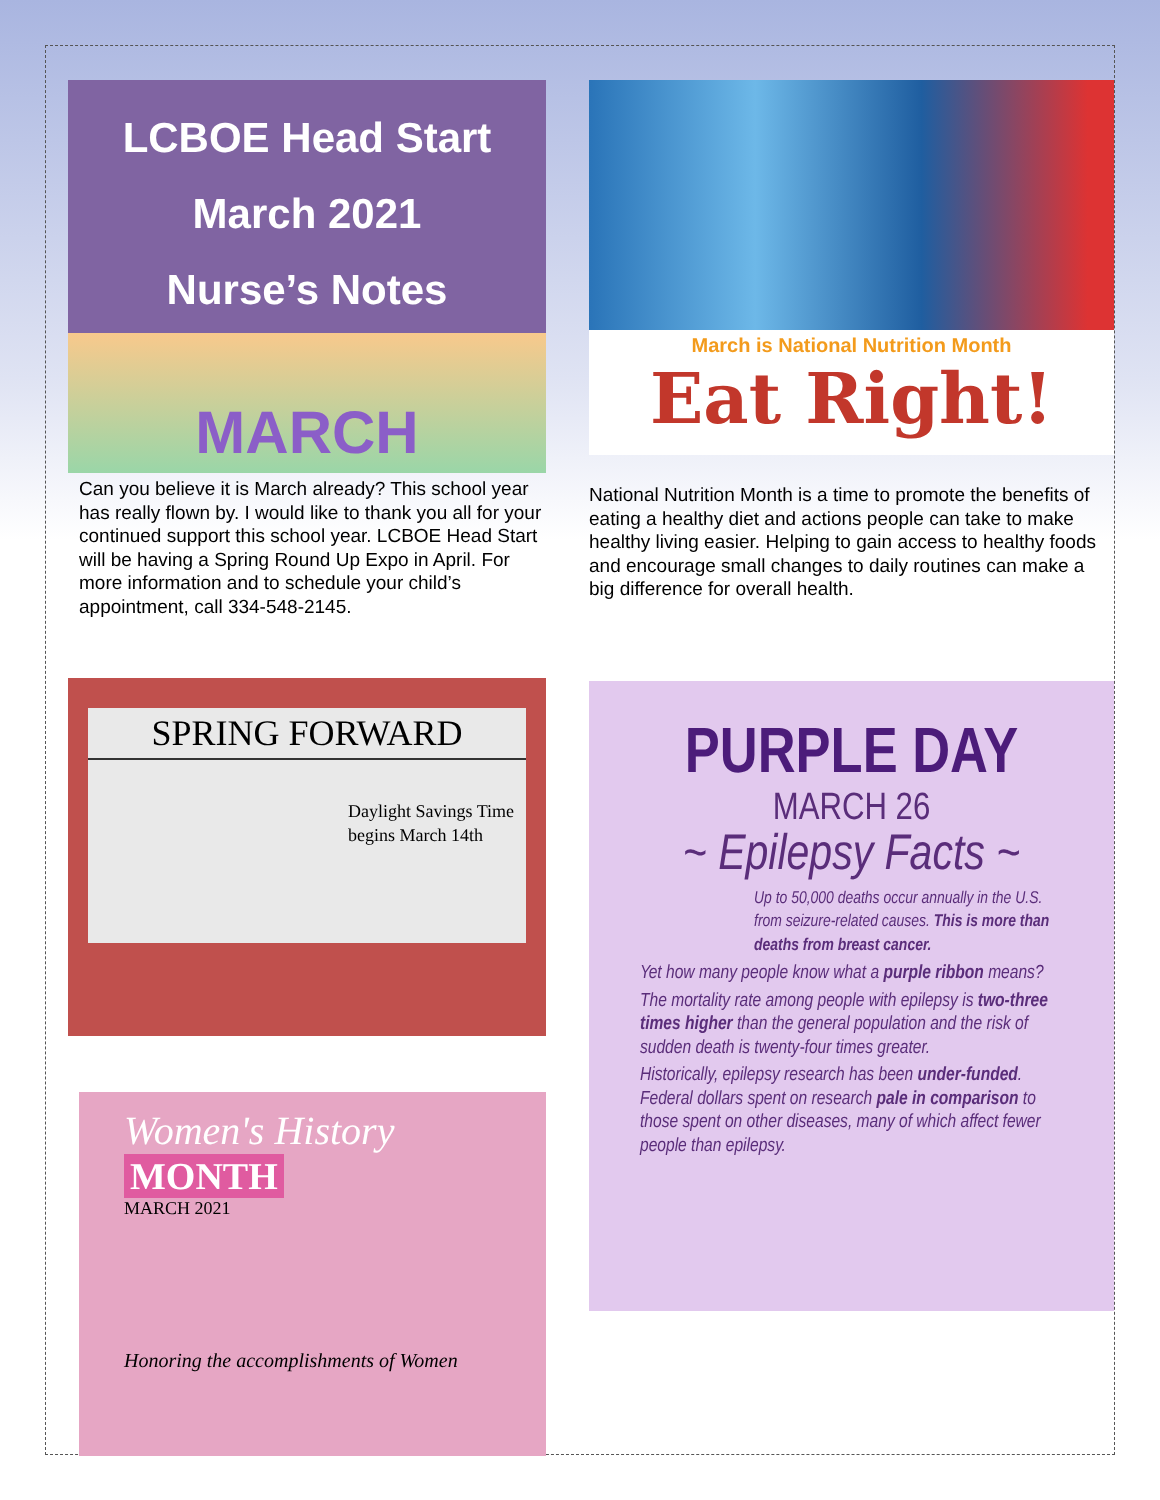LCBOE Head Start
March 2021
Nurse’s Notes
MARCH
Can you believe it is March already? This school year has really flown by. I would like to thank you all for your continued support this school year. LCBOE Head Start will be having a Spring Round Up Expo in April. For more information and to schedule your child’s appointment, call 334-548-2145.
SPRING FORWARD
Daylight Savings Time begins March 14th
Women's History
MONTH
MARCH 2021
Honoring the accomplishments of Women
March is National Nutrition Month
Eat Right!
National Nutrition Month is a time to promote the benefits of eating a healthy diet and actions people can take to make healthy living easier. Helping to gain access to healthy foods and encourage small changes to daily routines can make a big difference for overall health.
PURPLE DAY
MARCH 26
~ Epilepsy Facts ~
Up to 50,000 deaths occur annually in the U.S. from seizure-related causes. This is more than deaths from breast cancer.
Yet how many people know what a purple ribbon means?
The mortality rate among people with epilepsy is two-three times higher than the general population and the risk of sudden death is twenty-four times greater.
Historically, epilepsy research has been under-funded. Federal dollars spent on research pale in comparison to those spent on other diseases, many of which affect fewer people than epilepsy.